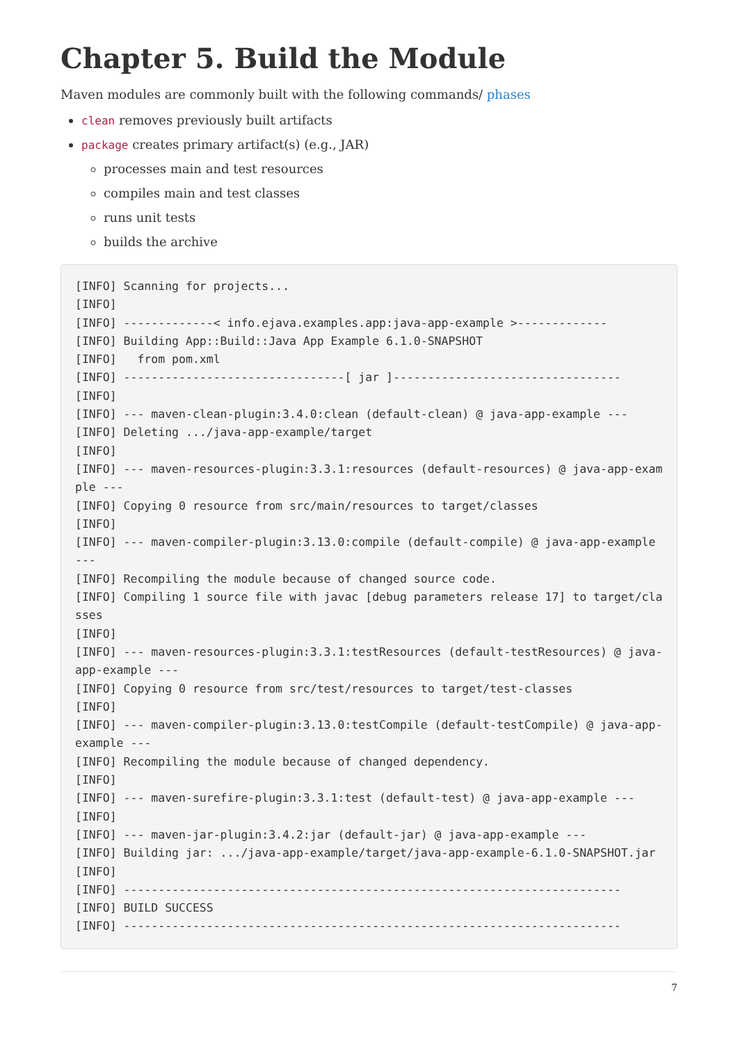Chapter 5. Build the Module
Maven modules are commonly built with the following commands/ phases
clean removes previously built artifacts
package creates primary artifact(s) (e.g., JAR)
processes main and test resources
compiles main and test classes
runs unit tests
builds the archive
[INFO] Scanning for projects...
[INFO]
[INFO] -------------< info.ejava.examples.app:java-app-example >-------------
[INFO] Building App::Build::Java App Example 6.1.0-SNAPSHOT
[INFO]   from pom.xml
[INFO] --------------------------------[ jar ]---------------------------------
[INFO]
[INFO] --- maven-clean-plugin:3.4.0:clean (default-clean) @ java-app-example ---
[INFO] Deleting .../java-app-example/target
[INFO]
[INFO] --- maven-resources-plugin:3.3.1:resources (default-resources) @ java-app-example ---
[INFO] Copying 0 resource from src/main/resources to target/classes
[INFO]
[INFO] --- maven-compiler-plugin:3.13.0:compile (default-compile) @ java-app-example ---
[INFO] Recompiling the module because of changed source code.
[INFO] Compiling 1 source file with javac [debug parameters release 17] to target/classes
[INFO]
[INFO] --- maven-resources-plugin:3.3.1:testResources (default-testResources) @ java-app-example ---
[INFO] Copying 0 resource from src/test/resources to target/test-classes
[INFO]
[INFO] --- maven-compiler-plugin:3.13.0:testCompile (default-testCompile) @ java-app-example ---
[INFO] Recompiling the module because of changed dependency.
[INFO]
[INFO] --- maven-surefire-plugin:3.3.1:test (default-test) @ java-app-example ---
[INFO]
[INFO] --- maven-jar-plugin:3.4.2:jar (default-jar) @ java-app-example ---
[INFO] Building jar: .../java-app-example/target/java-app-example-6.1.0-SNAPSHOT.jar
[INFO]
[INFO] ------------------------------------------------------------------------
[INFO] BUILD SUCCESS
[INFO] ------------------------------------------------------------------------
7